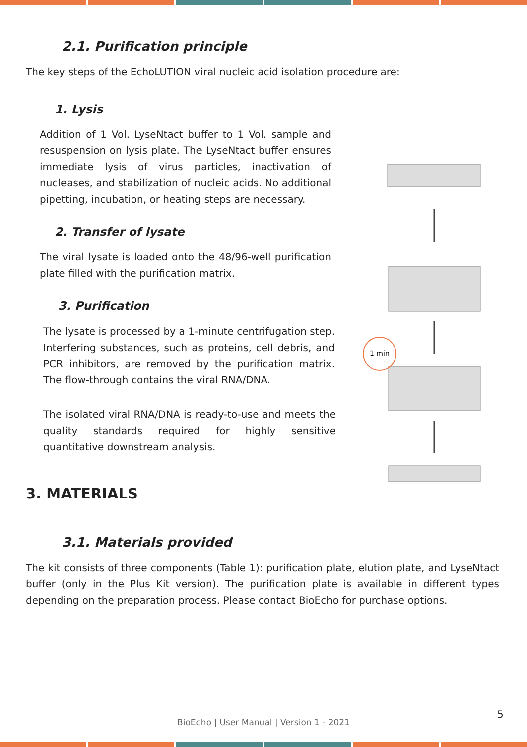2.1. Purification principle
The key steps of the EchoLUTION viral nucleic acid isolation procedure are:
1. Lysis
Addition of 1 Vol. LyseNtact buffer to 1 Vol. sample and resuspension on lysis plate. The LyseNtact buffer ensures immediate lysis of virus particles, inactivation of nucleases, and stabilization of nucleic acids. No additional pipetting, incubation, or heating steps are necessary.
2. Transfer of lysate
The viral lysate is loaded onto the 48/96-well purification plate filled with the purification matrix.
3. Purification
The lysate is processed by a 1-minute centrifugation step. Interfering substances, such as proteins, cell debris, and PCR inhibitors, are removed by the purification matrix. The flow-through contains the viral RNA/DNA.
The isolated viral RNA/DNA is ready-to-use and meets the quality standards required for highly sensitive quantitative downstream analysis.
3. MATERIALS
3.1. Materials provided
The kit consists of three components (Table 1): purification plate, elution plate, and LyseNtact buffer (only in the Plus Kit version). The purification plate is available in different types depending on the preparation process. Please contact BioEcho for purchase options.
1 min
5
BioEcho | User Manual | Version 1 - 2021